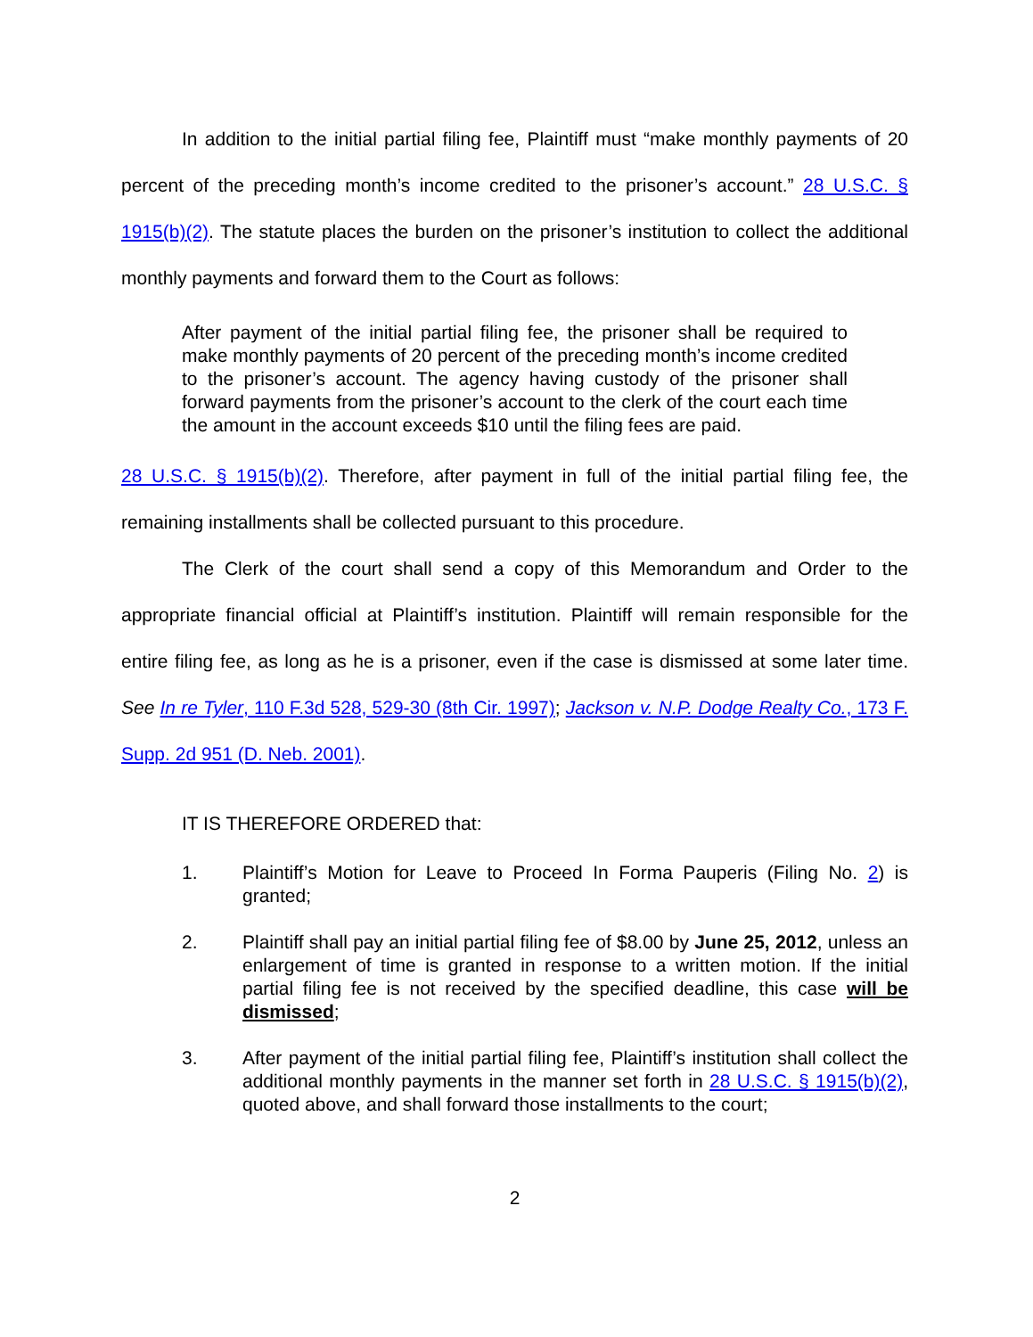In addition to the initial partial filing fee, Plaintiff must “make monthly payments of 20 percent of the preceding month’s income credited to the prisoner’s account.” 28 U.S.C. § 1915(b)(2). The statute places the burden on the prisoner’s institution to collect the additional monthly payments and forward them to the Court as follows:
After payment of the initial partial filing fee, the prisoner shall be required to make monthly payments of 20 percent of the preceding month’s income credited to the prisoner’s account. The agency having custody of the prisoner shall forward payments from the prisoner’s account to the clerk of the court each time the amount in the account exceeds $10 until the filing fees are paid.
28 U.S.C. § 1915(b)(2). Therefore, after payment in full of the initial partial filing fee, the remaining installments shall be collected pursuant to this procedure.
The Clerk of the court shall send a copy of this Memorandum and Order to the appropriate financial official at Plaintiff’s institution. Plaintiff will remain responsible for the entire filing fee, as long as he is a prisoner, even if the case is dismissed at some later time. See In re Tyler, 110 F.3d 528, 529-30 (8th Cir. 1997); Jackson v. N.P. Dodge Realty Co., 173 F. Supp. 2d 951 (D. Neb. 2001).
IT IS THEREFORE ORDERED that:
1. Plaintiff’s Motion for Leave to Proceed In Forma Pauperis (Filing No. 2) is granted;
2. Plaintiff shall pay an initial partial filing fee of $8.00 by June 25, 2012, unless an enlargement of time is granted in response to a written motion. If the initial partial filing fee is not received by the specified deadline, this case will be dismissed;
3. After payment of the initial partial filing fee, Plaintiff’s institution shall collect the additional monthly payments in the manner set forth in 28 U.S.C. § 1915(b)(2), quoted above, and shall forward those installments to the court;
2